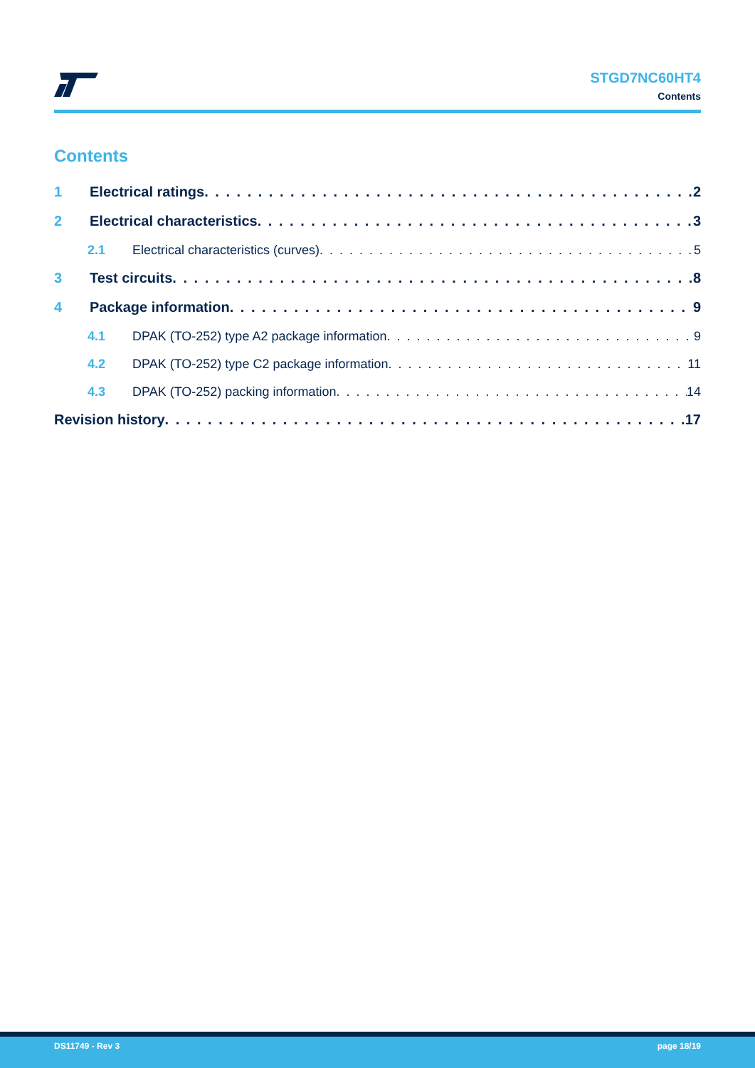STGD7NC60HT4
Contents
Contents
1 Electrical ratings 2
2 Electrical characteristics 3
2.1 Electrical characteristics (curves) 5
3 Test circuits 8
4 Package information 9
4.1 DPAK (TO-252) type A2 package information 9
4.2 DPAK (TO-252) type C2 package information 11
4.3 DPAK (TO-252) packing information 14
Revision history 17
DS11749 - Rev 3 page 18/19